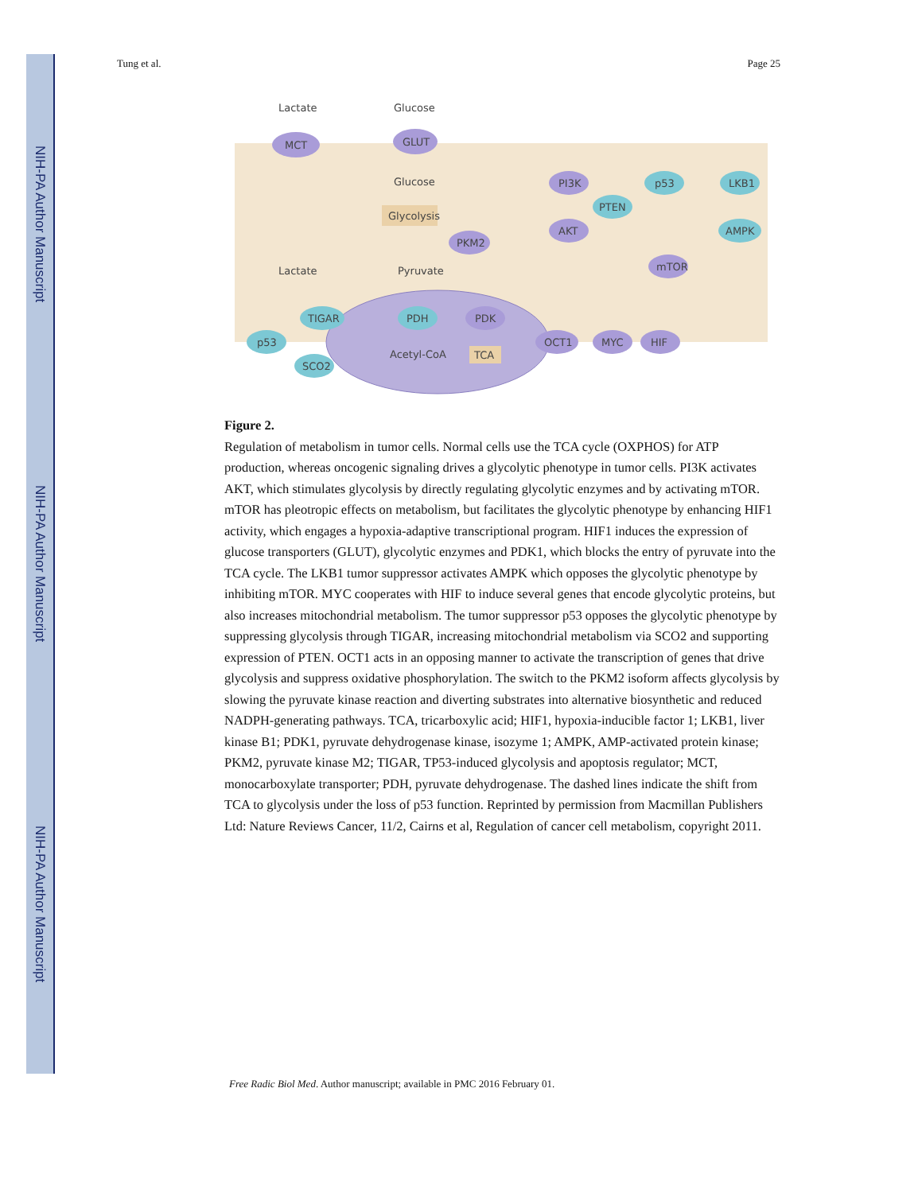NIH-PA Author Manuscript
NIH-PA Author Manuscript
NIH-PA Author Manuscript
Tung et al. Page 25
Lactate
Glucose
MCT
GLUT
Glucose
Glycolysis
PKM2
Lactate
Pyruvate
PI3K
p53
LKB1
PTEN
AKT
AMPK
mTOR
TIGAR
p53
SCO2
PDH
PDK
Acetyl-CoA
TCA
OCT1
MYC
HIF
Figure 2.
Regulation of metabolism in tumor cells. Normal cells use the TCA cycle (OXPHOS) for ATP production, whereas oncogenic signaling drives a glycolytic phenotype in tumor cells. PI3K activates AKT, which stimulates glycolysis by directly regulating glycolytic enzymes and by activating mTOR. mTOR has pleotropic effects on metabolism, but facilitates the glycolytic phenotype by enhancing HIF1 activity, which engages a hypoxia-adaptive transcriptional program. HIF1 induces the expression of glucose transporters (GLUT), glycolytic enzymes and PDK1, which blocks the entry of pyruvate into the TCA cycle. The LKB1 tumor suppressor activates AMPK which opposes the glycolytic phenotype by inhibiting mTOR. MYC cooperates with HIF to induce several genes that encode glycolytic proteins, but also increases mitochondrial metabolism. The tumor suppressor p53 opposes the glycolytic phenotype by suppressing glycolysis through TIGAR, increasing mitochondrial metabolism via SCO2 and supporting expression of PTEN. OCT1 acts in an opposing manner to activate the transcription of genes that drive glycolysis and suppress oxidative phosphorylation. The switch to the PKM2 isoform affects glycolysis by slowing the pyruvate kinase reaction and diverting substrates into alternative biosynthetic and reduced NADPH-generating pathways. TCA, tricarboxylic acid; HIF1, hypoxia-inducible factor 1; LKB1, liver kinase B1; PDK1, pyruvate dehydrogenase kinase, isozyme 1; AMPK, AMP-activated protein kinase; PKM2, pyruvate kinase M2; TIGAR, TP53-induced glycolysis and apoptosis regulator; MCT, monocarboxylate transporter; PDH, pyruvate dehydrogenase. The dashed lines indicate the shift from TCA to glycolysis under the loss of p53 function. Reprinted by permission from Macmillan Publishers Ltd: Nature Reviews Cancer, 11/2, Cairns et al, Regulation of cancer cell metabolism, copyright 2011.
Free Radic Biol Med. Author manuscript; available in PMC 2016 February 01.